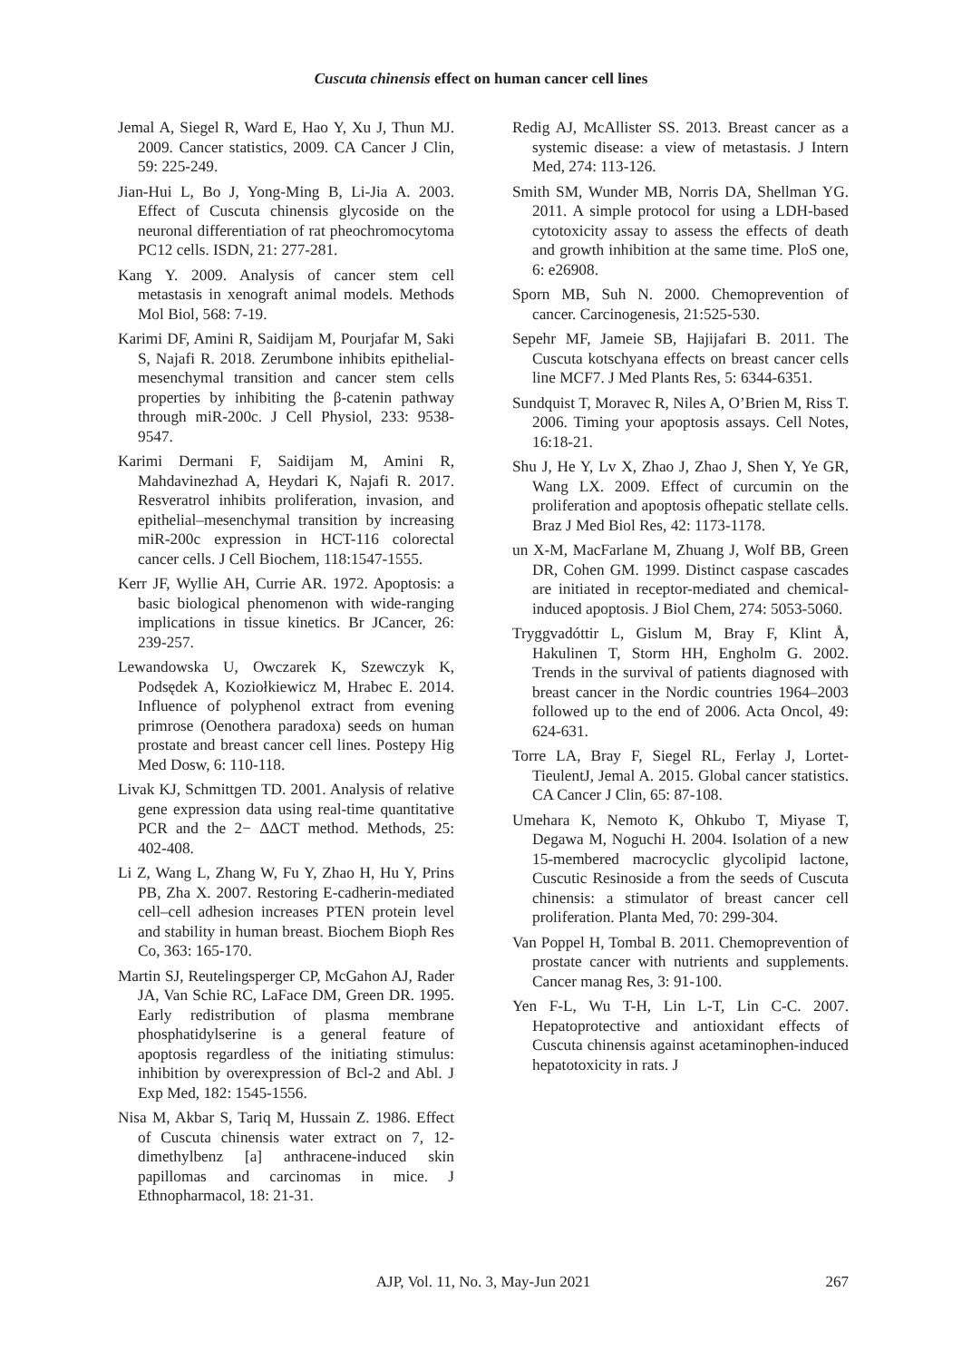Cuscuta chinensis effect on human cancer cell lines
Jemal A, Siegel R, Ward E, Hao Y, Xu J, Thun MJ. 2009. Cancer statistics, 2009. CA Cancer J Clin, 59: 225-249.
Jian-Hui L, Bo J, Yong-Ming B, Li-Jia A. 2003. Effect of Cuscuta chinensis glycoside on the neuronal differentiation of rat pheochromocytoma PC12 cells. ISDN, 21: 277-281.
Kang Y. 2009. Analysis of cancer stem cell metastasis in xenograft animal models. Methods Mol Biol, 568: 7-19.
Karimi DF, Amini R, Saidijam M, Pourjafar M, Saki S, Najafi R. 2018. Zerumbone inhibits epithelial-mesenchymal transition and cancer stem cells properties by inhibiting the β-catenin pathway through miR-200c. J Cell Physiol, 233: 9538-9547.
Karimi Dermani F, Saidijam M, Amini R, Mahdavinezhad A, Heydari K, Najafi R. 2017. Resveratrol inhibits proliferation, invasion, and epithelial–mesenchymal transition by increasing miR-200c expression in HCT-116 colorectal cancer cells. J Cell Biochem, 118:1547-1555.
Kerr JF, Wyllie AH, Currie AR. 1972. Apoptosis: a basic biological phenomenon with wide-ranging implications in tissue kinetics. Br JCancer, 26: 239-257.
Lewandowska U, Owczarek K, Szewczyk K, Podsędek A, Koziołkiewicz M, Hrabec E. 2014. Influence of polyphenol extract from evening primrose (Oenothera paradoxa) seeds on human prostate and breast cancer cell lines. Postepy Hig Med Dosw, 6: 110-118.
Livak KJ, Schmittgen TD. 2001. Analysis of relative gene expression data using real-time quantitative PCR and the 2− ΔΔCT method. Methods, 25: 402-408.
Li Z, Wang L, Zhang W, Fu Y, Zhao H, Hu Y, Prins PB, Zha X. 2007. Restoring E-cadherin-mediated cell–cell adhesion increases PTEN protein level and stability in human breast. Biochem Bioph Res Co, 363: 165-170.
Martin SJ, Reutelingsperger CP, McGahon AJ, Rader JA, Van Schie RC, LaFace DM, Green DR. 1995. Early redistribution of plasma membrane phosphatidylserine is a general feature of apoptosis regardless of the initiating stimulus: inhibition by overexpression of Bcl-2 and Abl. J Exp Med, 182: 1545-1556.
Nisa M, Akbar S, Tariq M, Hussain Z. 1986. Effect of Cuscuta chinensis water extract on 7, 12-dimethylbenz [a] anthracene-induced skin papillomas and carcinomas in mice. J Ethnopharmacol, 18: 21-31.
Redig AJ, McAllister SS. 2013. Breast cancer as a systemic disease: a view of metastasis. J Intern Med, 274: 113-126.
Smith SM, Wunder MB, Norris DA, Shellman YG. 2011. A simple protocol for using a LDH-based cytotoxicity assay to assess the effects of death and growth inhibition at the same time. PloS one, 6: e26908.
Sporn MB, Suh N. 2000. Chemoprevention of cancer. Carcinogenesis, 21:525-530.
Sepehr MF, Jameie SB, Hajijafari B. 2011. The Cuscuta kotschyana effects on breast cancer cells line MCF7. J Med Plants Res, 5: 6344-6351.
Sundquist T, Moravec R, Niles A, O’Brien M, Riss T. 2006. Timing your apoptosis assays. Cell Notes, 16:18-21.
Shu J, He Y, Lv X, Zhao J, Zhao J, Shen Y, Ye GR, Wang LX. 2009. Effect of curcumin on the proliferation and apoptosis ofhepatic stellate cells. Braz J Med Biol Res, 42: 1173-1178.
un X-M, MacFarlane M, Zhuang J, Wolf BB, Green DR, Cohen GM. 1999. Distinct caspase cascades are initiated in receptor-mediated and chemical-induced apoptosis. J Biol Chem, 274: 5053-5060.
Tryggvadóttir L, Gislum M, Bray F, Klint Å, Hakulinen T, Storm HH, Engholm G. 2002. Trends in the survival of patients diagnosed with breast cancer in the Nordic countries 1964–2003 followed up to the end of 2006. Acta Oncol, 49: 624-631.
Torre LA, Bray F, Siegel RL, Ferlay J, Lortet-TieulentJ, Jemal A. 2015. Global cancer statistics. CA Cancer J Clin, 65: 87-108.
Umehara K, Nemoto K, Ohkubo T, Miyase T, Degawa M, Noguchi H. 2004. Isolation of a new 15-membered macrocyclic glycolipid lactone, Cuscutic Resinoside a from the seeds of Cuscuta chinensis: a stimulator of breast cancer cell proliferation. Planta Med, 70: 299-304.
Van Poppel H, Tombal B. 2011. Chemoprevention of prostate cancer with nutrients and supplements. Cancer manag Res, 3: 91-100.
Yen F-L, Wu T-H, Lin L-T, Lin C-C. 2007. Hepatoprotective and antioxidant effects of Cuscuta chinensis against acetaminophen-induced hepatotoxicity in rats. J
AJP, Vol. 11, No. 3, May-Jun 2021
267